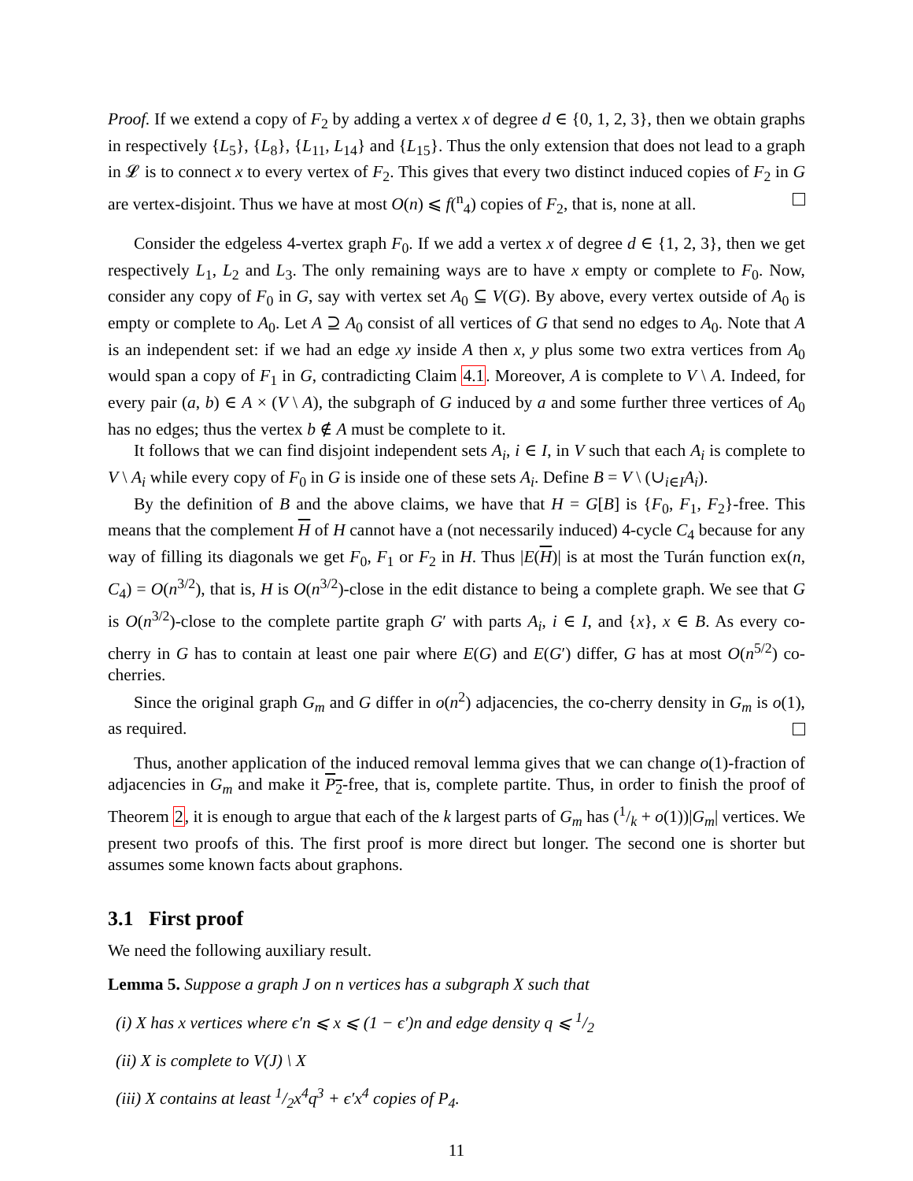Proof. If we extend a copy of F<sub>2</sub> by adding a vertex x of degree d ∈ {0, 1, 2, 3}, then we obtain graphs in respectively {L<sub>5</sub>}, {L<sub>8</sub>}, {L<sub>11</sub>, L<sub>14</sub>} and {L<sub>15</sub>}. Thus the only extension that does not lead to a graph in 𝓛 is to connect x to every vertex of F<sub>2</sub>. This gives that every two distinct induced copies of F<sub>2</sub> in G are vertex-disjoint. Thus we have at most O(n) ⩽ f(<sup>n</sup><sub>4</sub>) copies of F<sub>2</sub>, that is, none at all.
Consider the edgeless 4-vertex graph F<sub>0</sub>. If we add a vertex x of degree d ∈ {1, 2, 3}, then we get respectively L<sub>1</sub>, L<sub>2</sub> and L<sub>3</sub>. The only remaining ways are to have x empty or complete to F<sub>0</sub>. Now, consider any copy of F<sub>0</sub> in G, say with vertex set A<sub>0</sub> ⊆ V(G). By above, every vertex outside of A<sub>0</sub> is empty or complete to A<sub>0</sub>. Let A ⊇ A<sub>0</sub> consist of all vertices of G that send no edges to A<sub>0</sub>. Note that A is an independent set: if we had an edge xy inside A then x, y plus some two extra vertices from A<sub>0</sub> would span a copy of F<sub>1</sub> in G, contradicting Claim 4.1. Moreover, A is complete to V \ A. Indeed, for every pair (a, b) ∈ A × (V \ A), the subgraph of G induced by a and some further three vertices of A<sub>0</sub> has no edges; thus the vertex b ∉ A must be complete to it.
It follows that we can find disjoint independent sets A<sub>i</sub>, i ∈ I, in V such that each A<sub>i</sub> is complete to V \ A<sub>i</sub> while every copy of F<sub>0</sub> in G is inside one of these sets A<sub>i</sub>. Define B = V \ (∪<sub>i∈I</sub>A<sub>i</sub>).
By the definition of B and the above claims, we have that H = G[B] is {F<sub>0</sub>, F<sub>1</sub>, F<sub>2</sub>}-free. This means that the complement H of H cannot have a (not necessarily induced) 4-cycle C<sub>4</sub> because for any way of filling its diagonals we get F<sub>0</sub>, F<sub>1</sub> or F<sub>2</sub> in H. Thus |E(H)| is at most the Turán function ex(n, C<sub>4</sub>) = O(n<sup>3/2</sup>), that is, H is O(n<sup>3/2</sup>)-close in the edit distance to being a complete graph. We see that G is O(n<sup>3/2</sup>)-close to the complete partite graph G′ with parts A<sub>i</sub>, i ∈ I, and {x}, x ∈ B. As every co-cherry in G has to contain at least one pair where E(G) and E(G′) differ, G has at most O(n<sup>5/2</sup>) co-cherries.
Since the original graph G<sub>m</sub> and G differ in o(n<sup>2</sup>) adjacencies, the co-cherry density in G<sub>m</sub> is o(1), as required.
Thus, another application of the induced removal lemma gives that we can change o(1)-fraction of adjacencies in G<sub>m</sub> and make it P<sub>2</sub>-free, that is, complete partite. Thus, in order to finish the proof of Theorem 2, it is enough to argue that each of the k largest parts of G<sub>m</sub> has (1/k + o(1))|G<sub>m</sub>| vertices. We present two proofs of this. The first proof is more direct but longer. The second one is shorter but assumes some known facts about graphons.
3.1 First proof
We need the following auxiliary result.
Lemma 5. Suppose a graph J on n vertices has a subgraph X such that
(i) X has x vertices where ϵ′n ⩽ x ⩽ (1 − ϵ′)n and edge density q ⩽ 1/2
(ii) X is complete to V(J) \ X
(iii) X contains at least 1/2x<sup>4</sup>q<sup>3</sup> + ϵ′x<sup>4</sup> copies of P<sub>4</sub>.
11